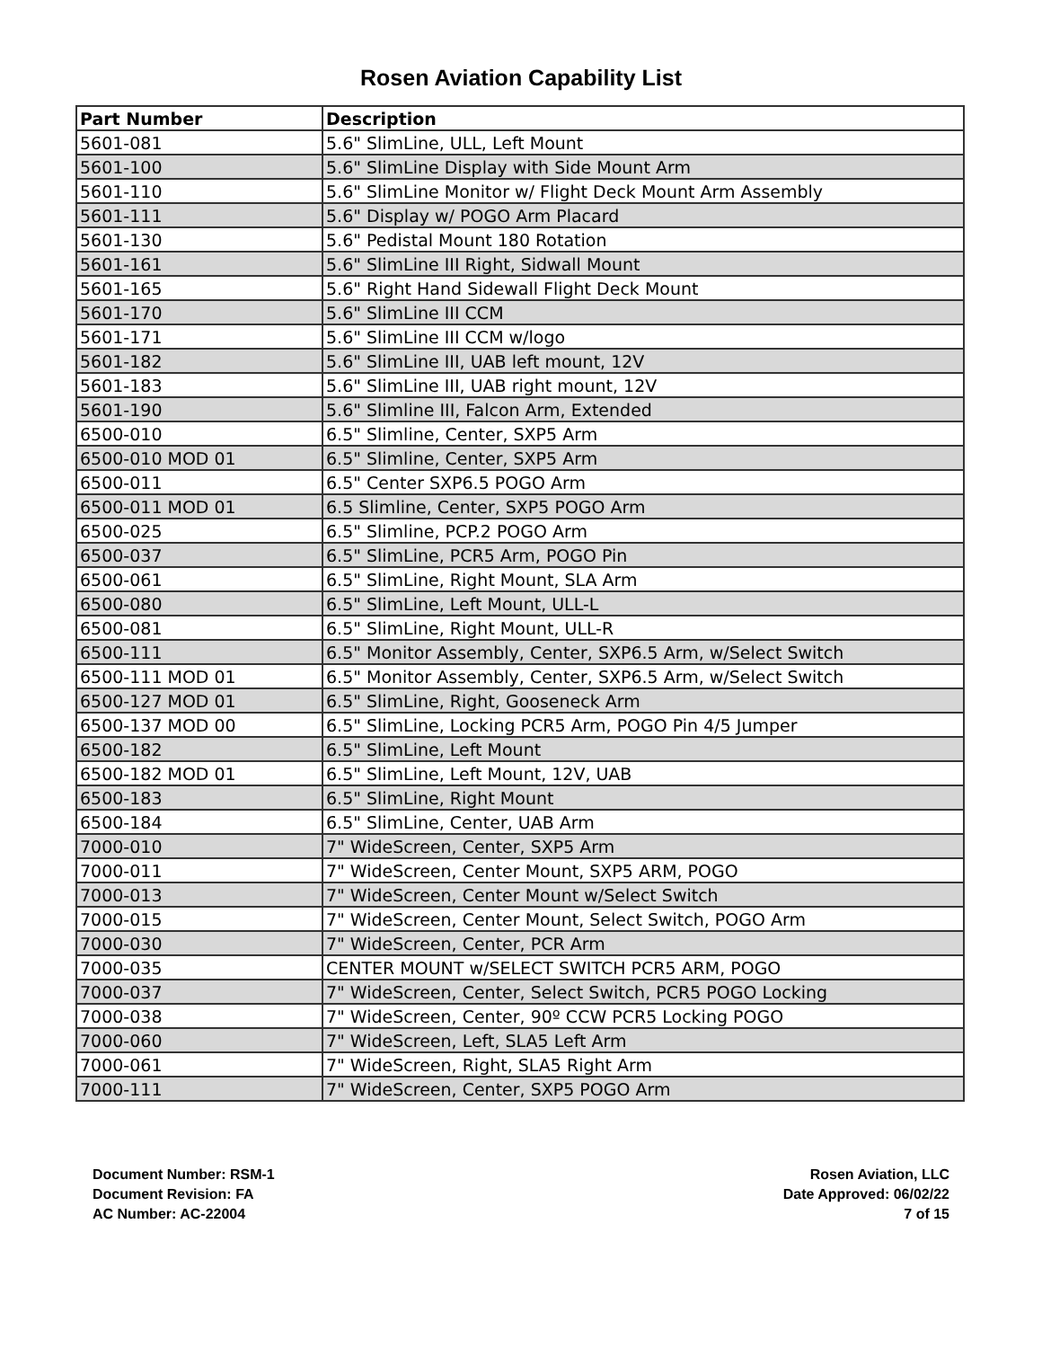Rosen Aviation Capability List
| Part Number | Description |
| --- | --- |
| 5601-081 | 5.6" SlimLine, ULL, Left Mount |
| 5601-100 | 5.6" SlimLine Display with Side Mount Arm |
| 5601-110 | 5.6" SlimLine Monitor w/ Flight Deck Mount Arm Assembly |
| 5601-111 | 5.6" Display w/ POGO Arm Placard |
| 5601-130 | 5.6" Pedistal Mount 180 Rotation |
| 5601-161 | 5.6" SlimLine III Right, Sidwall Mount |
| 5601-165 | 5.6" Right Hand Sidewall Flight Deck Mount |
| 5601-170 | 5.6" SlimLine III CCM |
| 5601-171 | 5.6" SlimLine III CCM w/logo |
| 5601-182 | 5.6" SlimLine III, UAB left mount, 12V |
| 5601-183 | 5.6" SlimLine III, UAB right mount, 12V |
| 5601-190 | 5.6" Slimline III, Falcon Arm, Extended |
| 6500-010 | 6.5" Slimline, Center, SXP5 Arm |
| 6500-010 MOD 01 | 6.5" Slimline, Center, SXP5 Arm |
| 6500-011 | 6.5" Center SXP6.5 POGO Arm |
| 6500-011 MOD 01 | 6.5 Slimline, Center, SXP5 POGO Arm |
| 6500-025 | 6.5" Slimline, PCP.2 POGO Arm |
| 6500-037 | 6.5" SlimLine, PCR5 Arm, POGO Pin |
| 6500-061 | 6.5" SlimLine, Right Mount, SLA Arm |
| 6500-080 | 6.5" SlimLine, Left Mount, ULL-L |
| 6500-081 | 6.5" SlimLine, Right Mount, ULL-R |
| 6500-111 | 6.5" Monitor Assembly, Center, SXP6.5 Arm, w/Select Switch |
| 6500-111 MOD 01 | 6.5" Monitor Assembly, Center, SXP6.5 Arm, w/Select Switch |
| 6500-127 MOD 01 | 6.5" SlimLine, Right, Gooseneck Arm |
| 6500-137 MOD 00 | 6.5" SlimLine, Locking PCR5 Arm, POGO Pin 4/5 Jumper |
| 6500-182 | 6.5" SlimLine, Left Mount |
| 6500-182 MOD 01 | 6.5" SlimLine, Left Mount, 12V, UAB |
| 6500-183 | 6.5" SlimLine, Right Mount |
| 6500-184 | 6.5" SlimLine, Center, UAB Arm |
| 7000-010 | 7" WideScreen, Center, SXP5 Arm |
| 7000-011 | 7" WideScreen, Center Mount, SXP5 ARM, POGO |
| 7000-013 | 7" WideScreen, Center Mount w/Select Switch |
| 7000-015 | 7" WideScreen, Center Mount, Select Switch, POGO Arm |
| 7000-030 | 7" WideScreen, Center, PCR Arm |
| 7000-035 | CENTER MOUNT w/SELECT SWITCH PCR5 ARM, POGO |
| 7000-037 | 7" WideScreen, Center, Select Switch, PCR5 POGO Locking |
| 7000-038 | 7" WideScreen, Center, 90º CCW PCR5 Locking POGO |
| 7000-060 | 7" WideScreen, Left, SLA5 Left Arm |
| 7000-061 | 7" WideScreen, Right, SLA5 Right Arm |
| 7000-111 | 7" WideScreen, Center, SXP5 POGO Arm |
Document Number: RSM-1
Document Revision: FA
AC Number: AC-22004
Rosen Aviation, LLC
Date Approved: 06/02/22
7 of 15